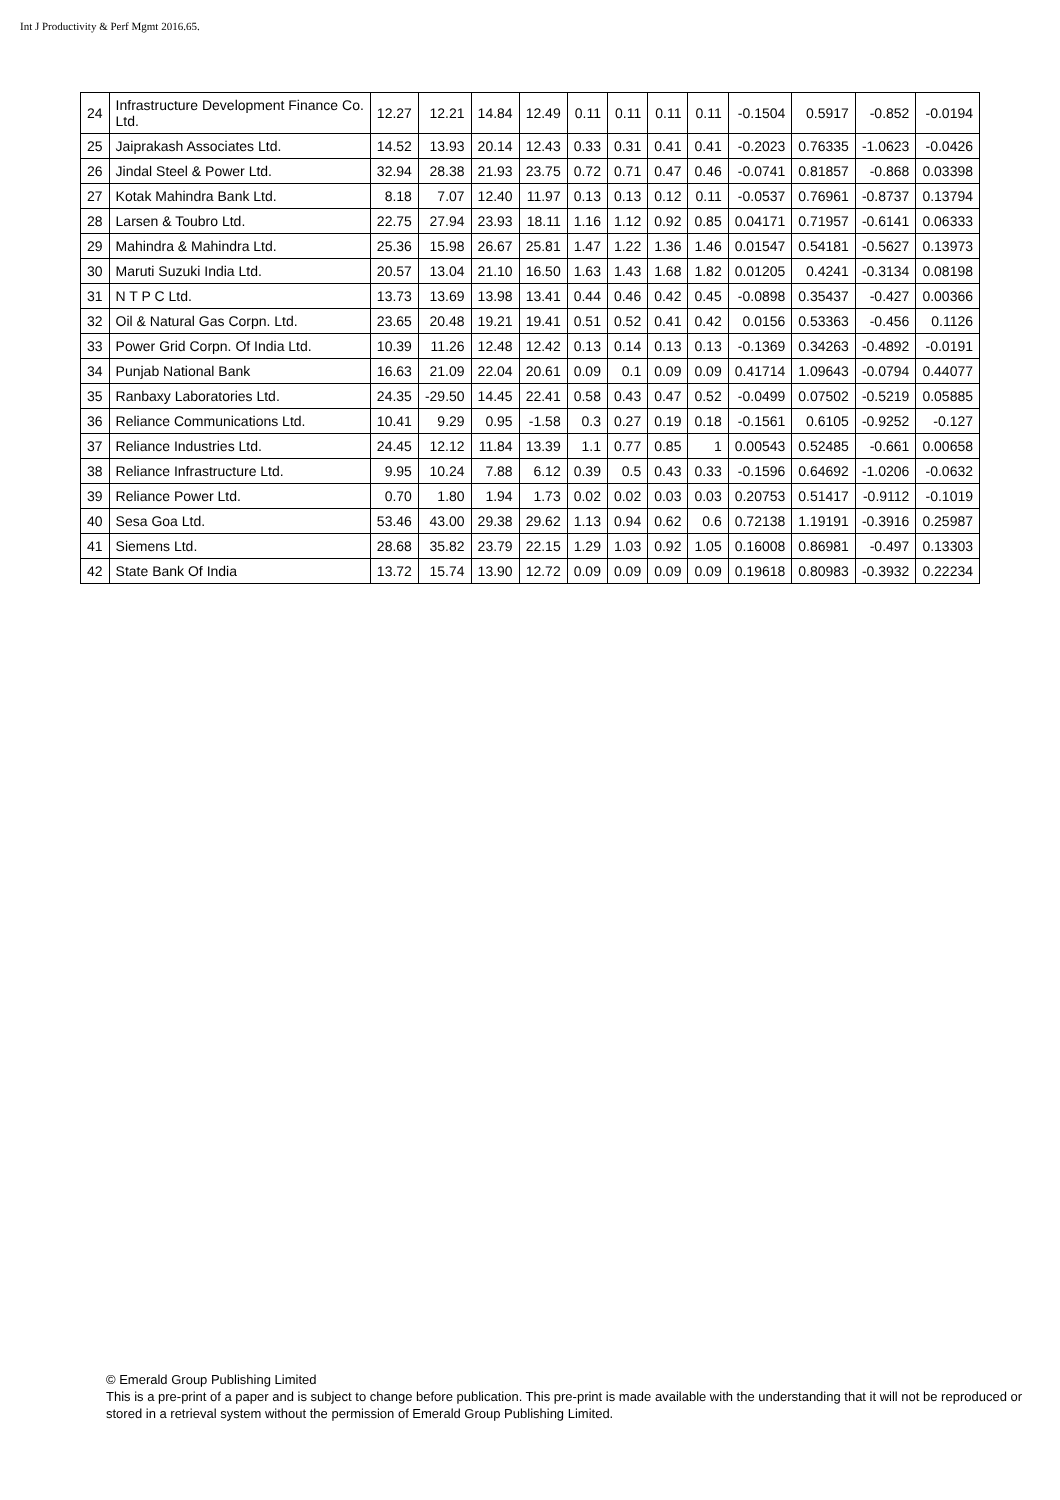Int J Productivity & Perf Mgmt 2016.65.
| 24 | Infrastructure Development Finance Co. Ltd. | 12.27 | 12.21 | 14.84 | 12.49 | 0.11 | 0.11 | 0.11 | 0.11 | -0.1504 | 0.5917 | -0.852 | -0.0194 |
| 25 | Jaiprakash Associates Ltd. | 14.52 | 13.93 | 20.14 | 12.43 | 0.33 | 0.31 | 0.41 | 0.41 | -0.2023 | 0.76335 | -1.0623 | -0.0426 |
| 26 | Jindal Steel & Power Ltd. | 32.94 | 28.38 | 21.93 | 23.75 | 0.72 | 0.71 | 0.47 | 0.46 | -0.0741 | 0.81857 | -0.868 | 0.03398 |
| 27 | Kotak Mahindra Bank Ltd. | 8.18 | 7.07 | 12.40 | 11.97 | 0.13 | 0.13 | 0.12 | 0.11 | -0.0537 | 0.76961 | -0.8737 | 0.13794 |
| 28 | Larsen & Toubro Ltd. | 22.75 | 27.94 | 23.93 | 18.11 | 1.16 | 1.12 | 0.92 | 0.85 | 0.04171 | 0.71957 | -0.6141 | 0.06333 |
| 29 | Mahindra & Mahindra Ltd. | 25.36 | 15.98 | 26.67 | 25.81 | 1.47 | 1.22 | 1.36 | 1.46 | 0.01547 | 0.54181 | -0.5627 | 0.13973 |
| 30 | Maruti Suzuki India Ltd. | 20.57 | 13.04 | 21.10 | 16.50 | 1.63 | 1.43 | 1.68 | 1.82 | 0.01205 | 0.4241 | -0.3134 | 0.08198 |
| 31 | N T P C Ltd. | 13.73 | 13.69 | 13.98 | 13.41 | 0.44 | 0.46 | 0.42 | 0.45 | -0.0898 | 0.35437 | -0.427 | 0.00366 |
| 32 | Oil & Natural Gas Corpn. Ltd. | 23.65 | 20.48 | 19.21 | 19.41 | 0.51 | 0.52 | 0.41 | 0.42 | 0.0156 | 0.53363 | -0.456 | 0.1126 |
| 33 | Power Grid Corpn. Of India Ltd. | 10.39 | 11.26 | 12.48 | 12.42 | 0.13 | 0.14 | 0.13 | 0.13 | -0.1369 | 0.34263 | -0.4892 | -0.0191 |
| 34 | Punjab National Bank | 16.63 | 21.09 | 22.04 | 20.61 | 0.09 | 0.1 | 0.09 | 0.09 | 0.41714 | 1.09643 | -0.0794 | 0.44077 |
| 35 | Ranbaxy Laboratories Ltd. | 24.35 | -29.50 | 14.45 | 22.41 | 0.58 | 0.43 | 0.47 | 0.52 | -0.0499 | 0.07502 | -0.5219 | 0.05885 |
| 36 | Reliance Communications Ltd. | 10.41 | 9.29 | 0.95 | -1.58 | 0.3 | 0.27 | 0.19 | 0.18 | -0.1561 | 0.6105 | -0.9252 | -0.127 |
| 37 | Reliance Industries Ltd. | 24.45 | 12.12 | 11.84 | 13.39 | 1.1 | 0.77 | 0.85 | 1 | 0.00543 | 0.52485 | -0.661 | 0.00658 |
| 38 | Reliance Infrastructure Ltd. | 9.95 | 10.24 | 7.88 | 6.12 | 0.39 | 0.5 | 0.43 | 0.33 | -0.1596 | 0.64692 | -1.0206 | -0.0632 |
| 39 | Reliance Power Ltd. | 0.70 | 1.80 | 1.94 | 1.73 | 0.02 | 0.02 | 0.03 | 0.03 | 0.20753 | 0.51417 | -0.9112 | -0.1019 |
| 40 | Sesa Goa Ltd. | 53.46 | 43.00 | 29.38 | 29.62 | 1.13 | 0.94 | 0.62 | 0.6 | 0.72138 | 1.19191 | -0.3916 | 0.25987 |
| 41 | Siemens Ltd. | 28.68 | 35.82 | 23.79 | 22.15 | 1.29 | 1.03 | 0.92 | 1.05 | 0.16008 | 0.86981 | -0.497 | 0.13303 |
| 42 | State Bank Of India | 13.72 | 15.74 | 13.90 | 12.72 | 0.09 | 0.09 | 0.09 | 0.09 | 0.19618 | 0.80983 | -0.3932 | 0.22234 |
© Emerald Group Publishing Limited
This is a pre-print of a paper and is subject to change before publication. This pre-print is made available with the understanding that it will not be reproduced or stored in a retrieval system without the permission of Emerald Group Publishing Limited.